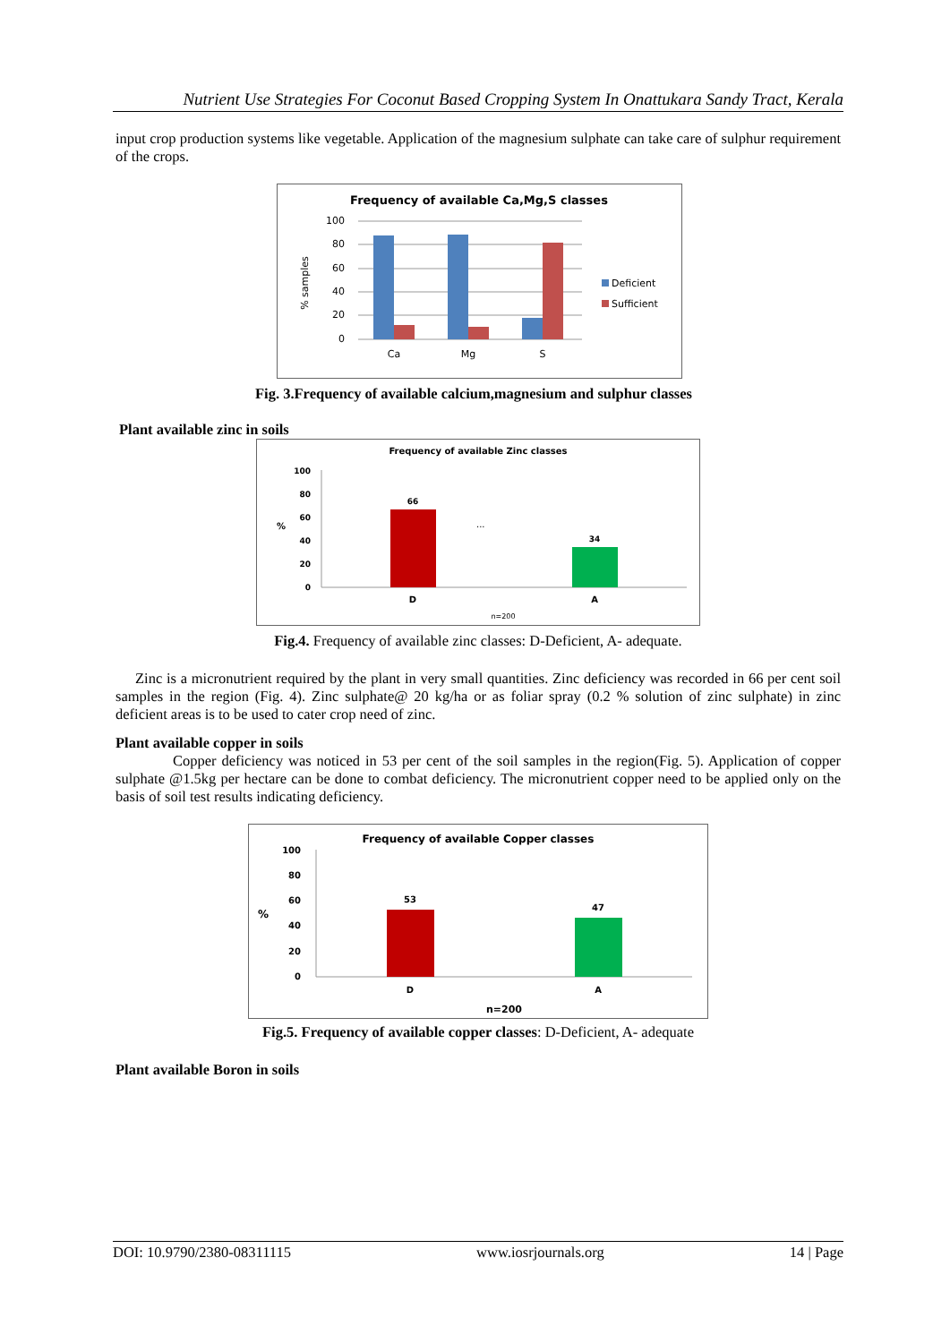Nutrient Use Strategies For Coconut Based Cropping System In Onattukara Sandy Tract, Kerala
input crop production systems like vegetable. Application of the magnesium sulphate can take care of sulphur requirement of the crops.
Frequency of available Ca,Mg,S classes
100
80
60
40
20
0
% samples
Ca
Mg
S
Deficient
Sufficient
Fig. 3.Frequency of available calcium,magnesium and sulphur classes
Plant available zinc in soils
Frequency of available Zinc classes
100
80
60
40
20
0
%
66
34
...
D
A
n=200
Fig.4. Frequency of available zinc classes: D-Deficient, A- adequate.
Zinc is a micronutrient required by the plant in very small quantities. Zinc deficiency was recorded in 66 per cent soil samples in the region (Fig. 4). Zinc sulphate@ 20 kg/ha or as foliar spray (0.2 % solution of zinc sulphate) in zinc deficient areas is to be used to cater crop need of zinc.
Plant available copper in soils
Copper deficiency was noticed in 53 per cent of the soil samples in the region(Fig. 5). Application of copper sulphate @1.5kg per hectare can be done to combat deficiency. The micronutrient copper need to be applied only on the basis of soil test results indicating deficiency.
Frequency of available Copper classes
100
80
60
40
20
0
%
53
47
D
A
n=200
Fig.5. Frequency of available copper classes: D-Deficient, A- adequate
Plant available Boron in soils
DOI: 10.9790/2380-08311115 www.iosrjournals.org 14 | Page